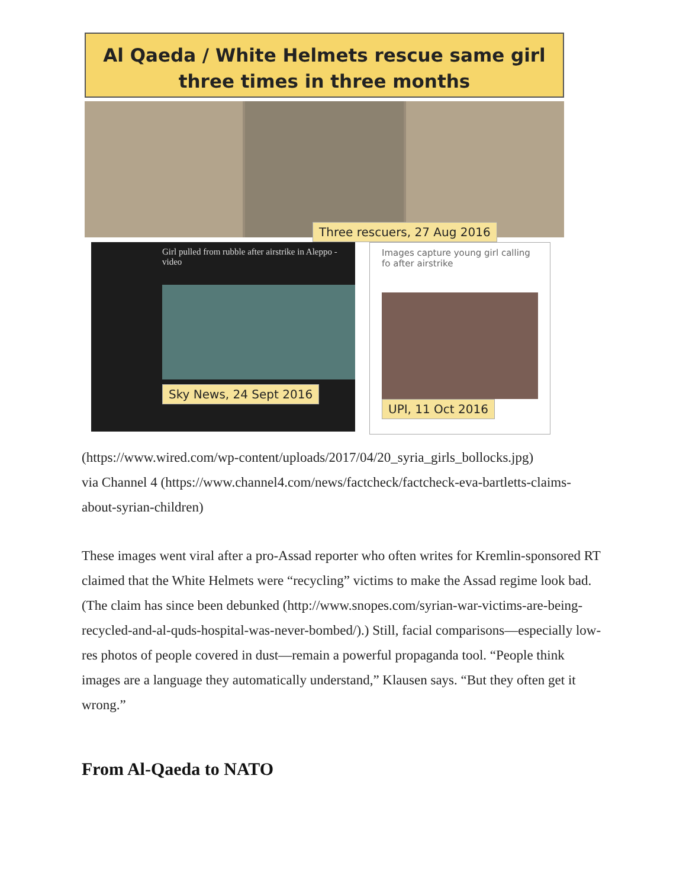Al Qaeda / White Helmets rescue same girl
three times in three months
Three rescuers, 27 Aug 2016
Girl pulled from rubble after airstrike in Aleppo - video
Sky News, 24 Sept 2016
Images capture young girl calling fo after airstrike
UPI, 11 Oct 2016
(https://www.wired.com/wp-content/uploads/2017/04/20_syria_girls_bollocks.jpg)
via Channel 4 (https://www.channel4.com/news/factcheck/factcheck-eva-bartletts-claims-about-syrian-children)
These images went viral after a pro-Assad reporter who often writes for Kremlin-sponsored RT claimed that the White Helmets were “recycling” victims to make the Assad regime look bad. (The claim has since been debunked (http://www.snopes.com/syrian-war-victims-are-being-recycled-and-al-quds-hospital-was-never-bombed/).) Still, facial comparisons—especially low-res photos of people covered in dust—remain a powerful propaganda tool. “People think images are a language they automatically understand,” Klausen says. “But they often get it wrong.”
From Al-Qaeda to NATO